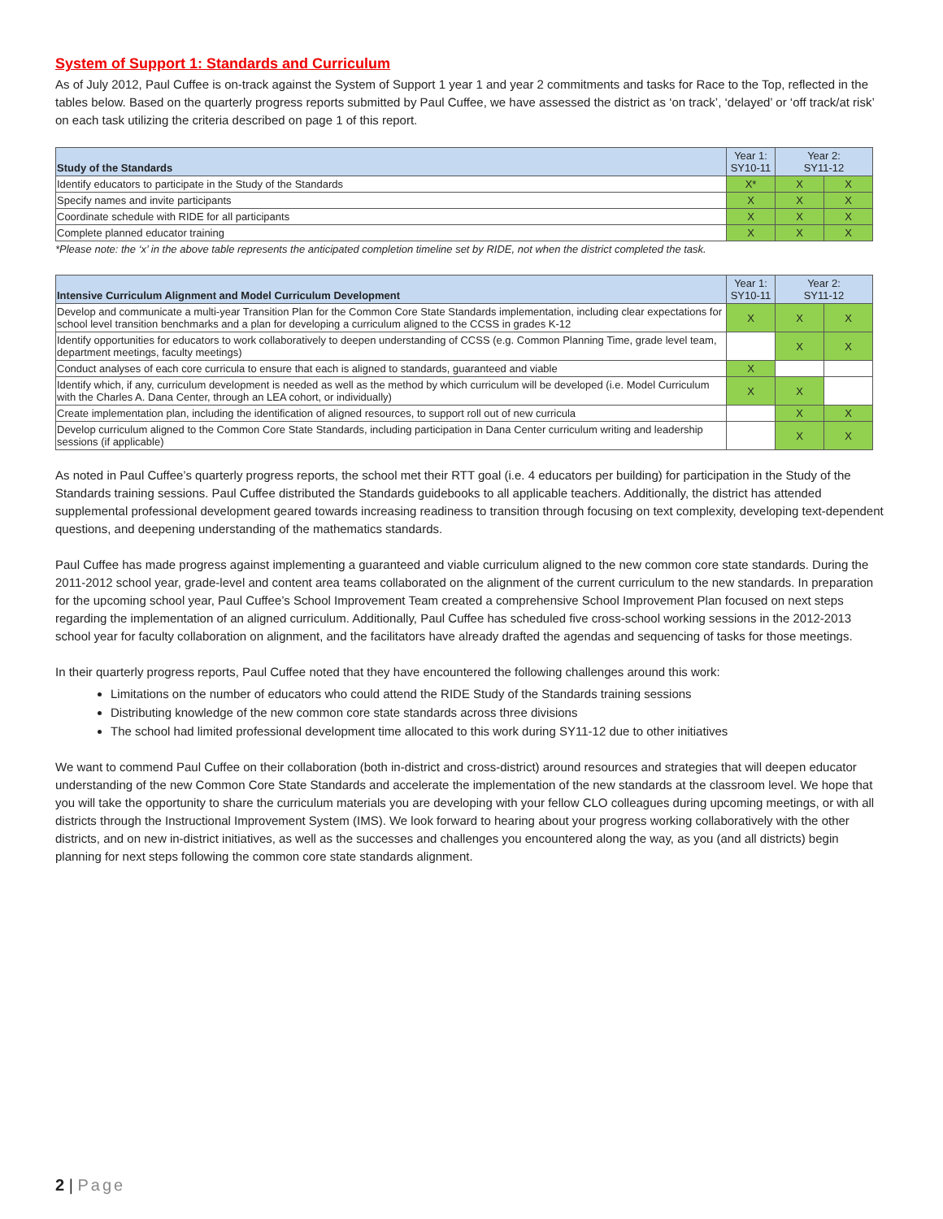System of Support 1: Standards and Curriculum
As of July 2012, Paul Cuffee is on-track against the System of Support 1 year 1 and year 2 commitments and tasks for Race to the Top, reflected in the tables below. Based on the quarterly progress reports submitted by Paul Cuffee, we have assessed the district as ‘on track’, ‘delayed’ or ‘off track/at risk’ on each task utilizing the criteria described on page 1 of this report.
| Study of the Standards | Year 1: SY10-11 | Year 2: SY11-12 | |
| --- | --- | --- | --- |
| Identify educators to participate in the Study of the Standards | X* | X | X |
| Specify names and invite participants | X | X | X |
| Coordinate schedule with RIDE for all participants | X | X | X |
| Complete planned educator training | X | X | X |
*Please note: the ‘x’ in the above table represents the anticipated completion timeline set by RIDE, not when the district completed the task.
| Intensive Curriculum Alignment and Model Curriculum Development | Year 1: SY10-11 | Year 2: SY11-12 | |
| --- | --- | --- | --- |
| Develop and communicate a multi-year Transition Plan for the Common Core State Standards implementation, including clear expectations for school level transition benchmarks and a plan for developing a curriculum aligned to the CCSS in grades K-12 | X | X | X |
| Identify opportunities for educators to work collaboratively to deepen understanding of CCSS (e.g. Common Planning Time, grade level team, department meetings, faculty meetings) | | X | X |
| Conduct analyses of each core curricula to ensure that each is aligned to standards, guaranteed and viable | X | | |
| Identify which, if any, curriculum development is needed as well as the method by which curriculum will be developed (i.e. Model Curriculum with the Charles A. Dana Center, through an LEA cohort, or individually) | X | X | |
| Create implementation plan, including the identification of aligned resources, to support roll out of new curricula | | X | X |
| Develop curriculum aligned to the Common Core State Standards, including participation in Dana Center curriculum writing and leadership sessions (if applicable) | | X | X |
As noted in Paul Cuffee’s quarterly progress reports, the school met their RTT goal (i.e. 4 educators per building) for participation in the Study of the Standards training sessions. Paul Cuffee distributed the Standards guidebooks to all applicable teachers. Additionally, the district has attended supplemental professional development geared towards increasing readiness to transition through focusing on text complexity, developing text-dependent questions, and deepening understanding of the mathematics standards.
Paul Cuffee has made progress against implementing a guaranteed and viable curriculum aligned to the new common core state standards. During the 2011-2012 school year, grade-level and content area teams collaborated on the alignment of the current curriculum to the new standards. In preparation for the upcoming school year, Paul Cuffee’s School Improvement Team created a comprehensive School Improvement Plan focused on next steps regarding the implementation of an aligned curriculum. Additionally, Paul Cuffee has scheduled five cross-school working sessions in the 2012-2013 school year for faculty collaboration on alignment, and the facilitators have already drafted the agendas and sequencing of tasks for those meetings.
In their quarterly progress reports, Paul Cuffee noted that they have encountered the following challenges around this work:
Limitations on the number of educators who could attend the RIDE Study of the Standards training sessions
Distributing knowledge of the new common core state standards across three divisions
The school had limited professional development time allocated to this work during SY11-12 due to other initiatives
We want to commend Paul Cuffee on their collaboration (both in-district and cross-district) around resources and strategies that will deepen educator understanding of the new Common Core State Standards and accelerate the implementation of the new standards at the classroom level. We hope that you will take the opportunity to share the curriculum materials you are developing with your fellow CLO colleagues during upcoming meetings, or with all districts through the Instructional Improvement System (IMS). We look forward to hearing about your progress working collaboratively with the other districts, and on new in-district initiatives, as well as the successes and challenges you encountered along the way, as you (and all districts) begin planning for next steps following the common core state standards alignment.
2 | Page